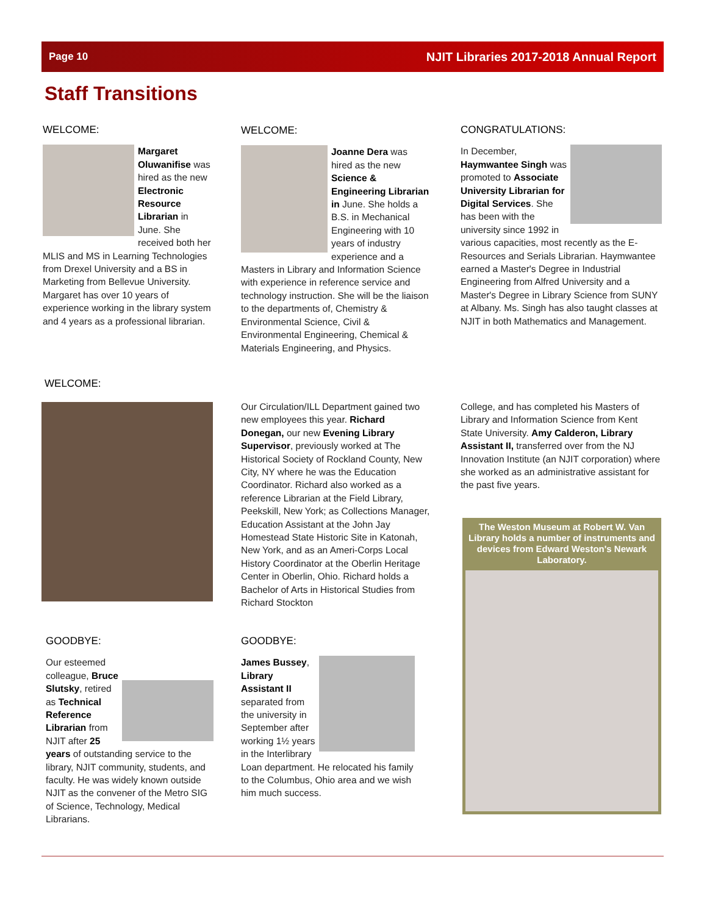Page 10 NJIT Libraries 2017-2018 Annual Report
Staff Transitions
WELCOME:
Margaret Oluwanifise was hired as the new Electronic Resource Librarian in June. She received both her MLIS and MS in Learning Technologies from Drexel University and a BS in Marketing from Bellevue University. Margaret has over 10 years of experience working in the library system and 4 years as a professional librarian.
WELCOME:
Joanne Dera was hired as the new Science & Engineering Librarian in June. She holds a B.S. in Mechanical Engineering with 10 years of industry experience and a Masters in Library and Information Science with experience in reference service and technology instruction. She will be the liaison to the departments of, Chemistry & Environmental Science, Civil & Environmental Engineering, Chemical & Materials Engineering, and Physics.
CONGRATULATIONS:
In December, Haymwantee Singh was promoted to Associate University Librarian for Digital Services. She has been with the university since 1992 in various capacities, most recently as the E-Resources and Serials Librarian. Haymwantee earned a Master's Degree in Industrial Engineering from Alfred University and a Master's Degree in Library Science from SUNY at Albany. Ms. Singh has also taught classes at NJIT in both Mathematics and Management.
WELCOME:
Our Circulation/ILL Department gained two new employees this year. Richard Donegan, our new Evening Library Supervisor, previously worked at The Historical Society of Rockland County, New City, NY where he was the Education Coordinator. Richard also worked as a reference Librarian at the Field Library, Peekskill, New York; as Collections Manager, Education Assistant at the John Jay Homestead State Historic Site in Katonah, New York, and as an Ameri-Corps Local History Coordinator at the Oberlin Heritage Center in Oberlin, Ohio. Richard holds a Bachelor of Arts in Historical Studies from Richard Stockton
College, and has completed his Masters of Library and Information Science from Kent State University. Amy Calderon, Library Assistant II, transferred over from the NJ Innovation Institute (an NJIT corporation) where she worked as an administrative assistant for the past five years.
The Weston Museum at Robert W. Van Library holds a number of instruments and devices from Edward Weston's Newark Laboratory.
GOODBYE:
Our esteemed colleague, Bruce Slutsky, retired as Technical Reference Librarian from NJIT after 25 years of outstanding service to the library, NJIT community, students, and faculty. He was widely known outside NJIT as the convener of the Metro SIG of Science, Technology, Medical Librarians.
GOODBYE:
James Bussey, Library Assistant II separated from the university in September after working 1½ years in the Interlibrary Loan department. He relocated his family to the Columbus, Ohio area and we wish him much success.